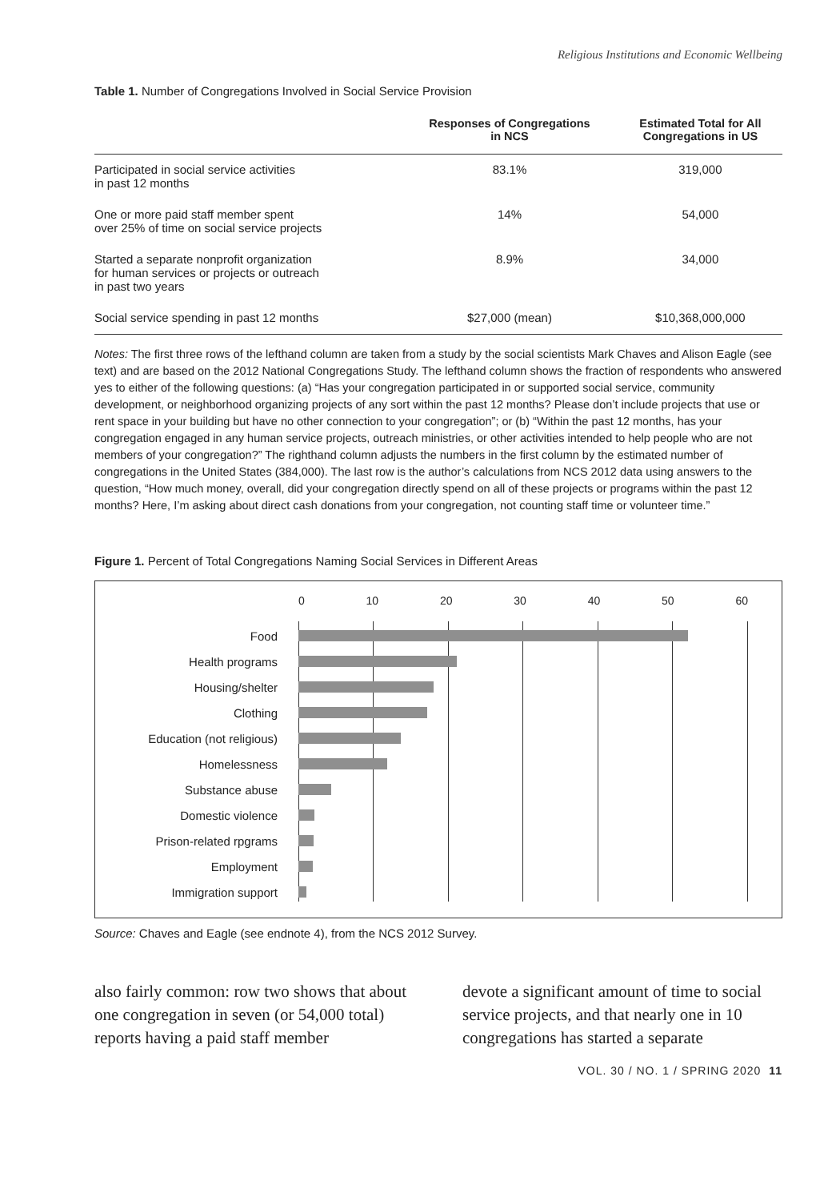Religious Institutions and Economic Wellbeing
Table 1. Number of Congregations Involved in Social Service Provision
| | Responses of Congregations in NCS | Estimated Total for All Congregations in US |
| --- | --- | --- |
| Participated in social service activities in past 12 months | 83.1% | 319,000 |
| One or more paid staff member spent over 25% of time on social service projects | 14% | 54,000 |
| Started a separate nonprofit organization for human services or projects or outreach in past two years | 8.9% | 34,000 |
| Social service spending in past 12 months | $27,000 (mean) | $10,368,000,000 |
Notes: The first three rows of the lefthand column are taken from a study by the social scientists Mark Chaves and Alison Eagle (see text) and are based on the 2012 National Congregations Study. The lefthand column shows the fraction of respondents who answered yes to either of the following questions: (a) “Has your congregation participated in or supported social service, community development, or neighborhood organizing projects of any sort within the past 12 months? Please don’t include projects that use or rent space in your building but have no other connection to your congregation”; or (b) “Within the past 12 months, has your congregation engaged in any human service projects, outreach ministries, or other activities intended to help people who are not members of your congregation?” The righthand column adjusts the numbers in the first column by the estimated number of congregations in the United States (384,000). The last row is the author’s calculations from NCS 2012 data using answers to the question, “How much money, overall, did your congregation directly spend on all of these projects or programs within the past 12 months? Here, I’m asking about direct cash donations from your congregation, not counting staff time or volunteer time.”
Figure 1. Percent of Total Congregations Naming Social Services in Different Areas
0 10 20 30 40 50 60
Food
Health programs
Housing/shelter
Clothing
Education (not religious)
Homelessness
Substance abuse
Domestic violence
Prison-related rpgrams
Employment
Immigration support
Source: Chaves and Eagle (see endnote 4), from the NCS 2012 Survey.
also fairly common: row two shows that about one congregation in seven (or 54,000 total) reports having a paid staff member
devote a significant amount of time to social service projects, and that nearly one in 10 congregations has started a separate
VOL. 30 / NO. 1 / SPRING 2020 11